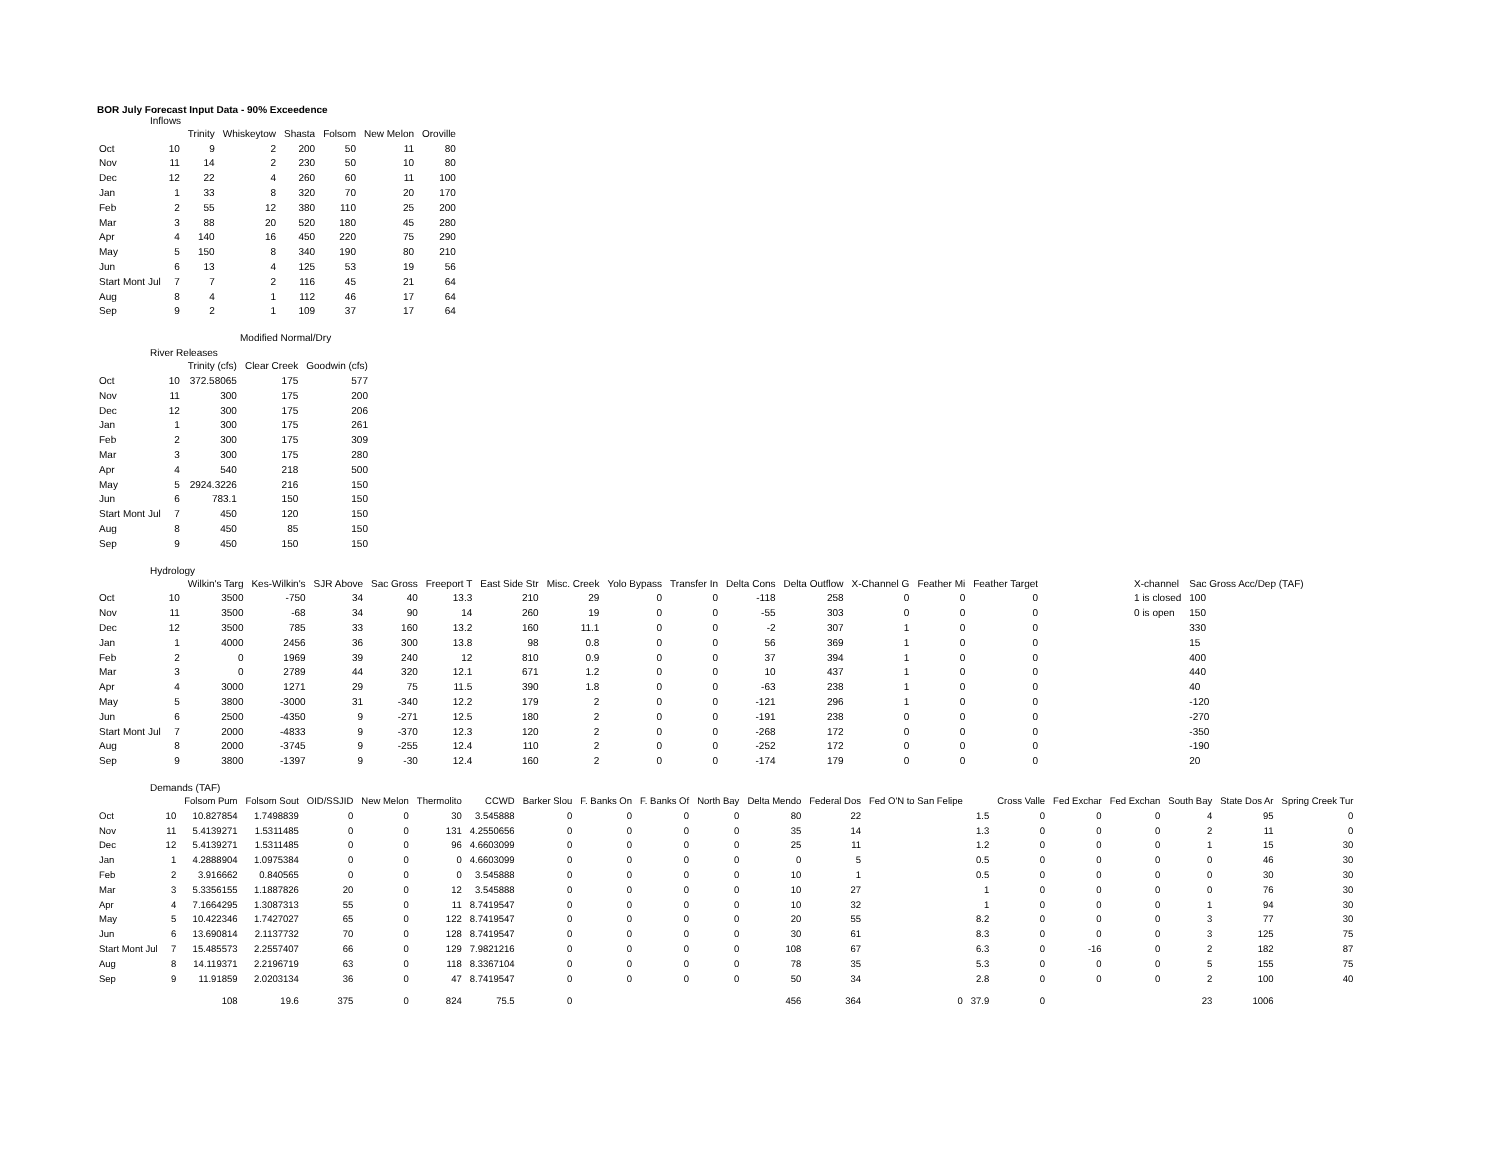BOR July Forecast Input Data - 90% Exceedence
Inflows
| | | Trinity | Whiskeytow | Shasta | Folsom | New Melon | Oroville |
| --- | --- | --- | --- | --- | --- | --- | --- |
| Oct | 10 | 9 | 2 | 200 | 50 | 11 | 80 |
| Nov | 11 | 14 | 2 | 230 | 50 | 10 | 80 |
| Dec | 12 | 22 | 4 | 260 | 60 | 11 | 100 |
| Jan | 1 | 33 | 8 | 320 | 70 | 20 | 170 |
| Feb | 2 | 55 | 12 | 380 | 110 | 25 | 200 |
| Mar | 3 | 88 | 20 | 520 | 180 | 45 | 280 |
| Apr | 4 | 140 | 16 | 450 | 220 | 75 | 290 |
| May | 5 | 150 | 8 | 340 | 190 | 80 | 210 |
| Jun | 6 | 13 | 4 | 125 | 53 | 19 | 56 |
| Start Mont Jul | 7 | 7 | 2 | 116 | 45 | 21 | 64 |
| Aug | 8 | 4 | 1 | 112 | 46 | 17 | 64 |
| Sep | 9 | 2 | 1 | 109 | 37 | 17 | 64 |
Modified Normal/Dry
River Releases
| | | Trinity (cfs) | Clear Creek | Goodwin (cfs) |
| --- | --- | --- | --- | --- |
| Oct | 10 | 372.58065 | 175 | 577 |
| Nov | 11 | 300 | 175 | 200 |
| Dec | 12 | 300 | 175 | 206 |
| Jan | 1 | 300 | 175 | 261 |
| Feb | 2 | 300 | 175 | 309 |
| Mar | 3 | 300 | 175 | 280 |
| Apr | 4 | 540 | 218 | 500 |
| May | 5 | 2924.3226 | 216 | 150 |
| Jun | 6 | 783.1 | 150 | 150 |
| Start Mont Jul | 7 | 450 | 120 | 150 |
| Aug | 8 | 450 | 85 | 150 |
| Sep | 9 | 450 | 150 | 150 |
Hydrology
| | | Wilkin's Targ | Kes-Wilkin's | SJR Above | Sac Gross | Freeport T | East Side Str | Misc. Creek | Yolo Bypass | Transfer In | Delta Cons | Delta Outflow | X-Channel G | Feather Mi | Feather Target | | X-channel | Sac Gross Acc/Dep (TAF) |
| --- | --- | --- | --- | --- | --- | --- | --- | --- | --- | --- | --- | --- | --- | --- | --- | --- | --- | --- |
| Oct | 10 | 3500 | -750 | 34 | 40 | 13.3 | 210 | 29 | 0 | 0 | -118 | 258 | 0 | 0 | 0 | | 1 is closed | 100 |
| Nov | 11 | 3500 | -68 | 34 | 90 | 14 | 260 | 19 | 0 | 0 | -55 | 303 | 0 | 0 | 0 | | 0 is open | 150 |
| Dec | 12 | 3500 | 785 | 33 | 160 | 13.2 | 160 | 11.1 | 0 | 0 | -2 | 307 | 1 | 0 | 0 | | | 330 |
| Jan | 1 | 4000 | 2456 | 36 | 300 | 13.8 | 98 | 0.8 | 0 | 0 | 56 | 369 | 1 | 0 | 0 | | | 15 |
| Feb | 2 | 0 | 1969 | 39 | 240 | 12 | 810 | 0.9 | 0 | 0 | 37 | 394 | 1 | 0 | 0 | | | 400 |
| Mar | 3 | 0 | 2789 | 44 | 320 | 12.1 | 671 | 1.2 | 0 | 0 | 10 | 437 | 1 | 0 | 0 | | | 440 |
| Apr | 4 | 3000 | 1271 | 29 | 75 | 11.5 | 390 | 1.8 | 0 | 0 | -63 | 238 | 1 | 0 | 0 | | | 40 |
| May | 5 | 3800 | -3000 | 31 | -340 | 12.2 | 179 | 2 | 0 | 0 | -121 | 296 | 1 | 0 | 0 | | | -120 |
| Jun | 6 | 2500 | -4350 | 9 | -271 | 12.5 | 180 | 2 | 0 | 0 | -191 | 238 | 0 | 0 | 0 | | | -270 |
| Start Mont Jul | 7 | 2000 | -4833 | 9 | -370 | 12.3 | 120 | 2 | 0 | 0 | -268 | 172 | 0 | 0 | 0 | | | -350 |
| Aug | 8 | 2000 | -3745 | 9 | -255 | 12.4 | 110 | 2 | 0 | 0 | -252 | 172 | 0 | 0 | 0 | | | -190 |
| Sep | 9 | 3800 | -1397 | 9 | -30 | 12.4 | 160 | 2 | 0 | 0 | -174 | 179 | 0 | 0 | 0 | | | 20 |
Demands (TAF)
| | | Folsom Pum | Folsom Sout | OID/SSJID | New Melon | Thermolito | CCWD | Barker Slou | F. Banks On | F. Banks Of | North Bay | Delta Mendo | Federal Dos | Fed O'N to San Felipe | | Cross Valle | Fed Exchar | Fed Exchan | South Bay | State Dos Ar | Spring Creek Tur |
| --- | --- | --- | --- | --- | --- | --- | --- | --- | --- | --- | --- | --- | --- | --- | --- | --- | --- | --- | --- | --- | --- |
| Oct | 10 | 10.827854 | 1.7498839 | 0 | 0 | 30 | 3.545888 | 0 | 0 | 0 | 0 | 80 | 22 | | 1.5 | 0 | 0 | 0 | 4 | 95 | 0 |
| Nov | 11 | 5.4139271 | 1.5311485 | 0 | 0 | 131 | 4.2550656 | 0 | 0 | 0 | 0 | 35 | 14 | | 1.3 | 0 | 0 | 0 | 2 | 11 | 0 |
| Dec | 12 | 5.4139271 | 1.5311485 | 0 | 0 | 96 | 4.6603099 | 0 | 0 | 0 | 0 | 25 | 11 | | 1.2 | 0 | 0 | 0 | 1 | 15 | 30 |
| Jan | 1 | 4.2888904 | 1.0975384 | 0 | 0 | 0 | 4.6603099 | 0 | 0 | 0 | 0 | 0 | 5 | | 0.5 | 0 | 0 | 0 | 0 | 46 | 30 |
| Feb | 2 | 3.916662 | 0.840565 | 0 | 0 | 0 | 3.545888 | 0 | 0 | 0 | 0 | 10 | 1 | | 0.5 | 0 | 0 | 0 | 0 | 30 | 30 |
| Mar | 3 | 5.3356155 | 1.1887826 | 20 | 0 | 12 | 3.545888 | 0 | 0 | 0 | 0 | 10 | 27 | | 1 | 0 | 0 | 0 | 0 | 76 | 30 |
| Apr | 4 | 7.1664295 | 1.3087313 | 55 | 0 | 11 | 8.7419547 | 0 | 0 | 0 | 0 | 10 | 32 | | 1 | 0 | 0 | 0 | 1 | 94 | 30 |
| May | 5 | 10.422346 | 1.7427027 | 65 | 0 | 122 | 8.7419547 | 0 | 0 | 0 | 0 | 20 | 55 | | 8.2 | 0 | 0 | 0 | 3 | 77 | 30 |
| Jun | 6 | 13.690814 | 2.1137732 | 70 | 0 | 128 | 8.7419547 | 0 | 0 | 0 | 0 | 30 | 61 | | 8.3 | 0 | 0 | 0 | 3 | 125 | 75 |
| Start Mont Jul | 7 | 15.485573 | 2.2557407 | 66 | 0 | 129 | 7.9821216 | 0 | 0 | 0 | 0 | 108 | 67 | | 6.3 | 0 | -16 | 0 | 2 | 182 | 87 |
| Aug | 8 | 14.119371 | 2.2196719 | 63 | 0 | 118 | 8.3367104 | 0 | 0 | 0 | 0 | 78 | 35 | | 5.3 | 0 | 0 | 0 | 5 | 155 | 75 |
| Sep | 9 | 11.91859 | 2.0203134 | 36 | 0 | 47 | 8.7419547 | 0 | 0 | 0 | 0 | 50 | 34 | | 2.8 | 0 | 0 | 0 | 2 | 100 | 40 |
| | | 108 | 19.6 | 375 | 0 | 824 | 75.5 | 0 | | | | 456 | 364 | 0 | 37.9 | 0 | | | 23 | 1006 | |